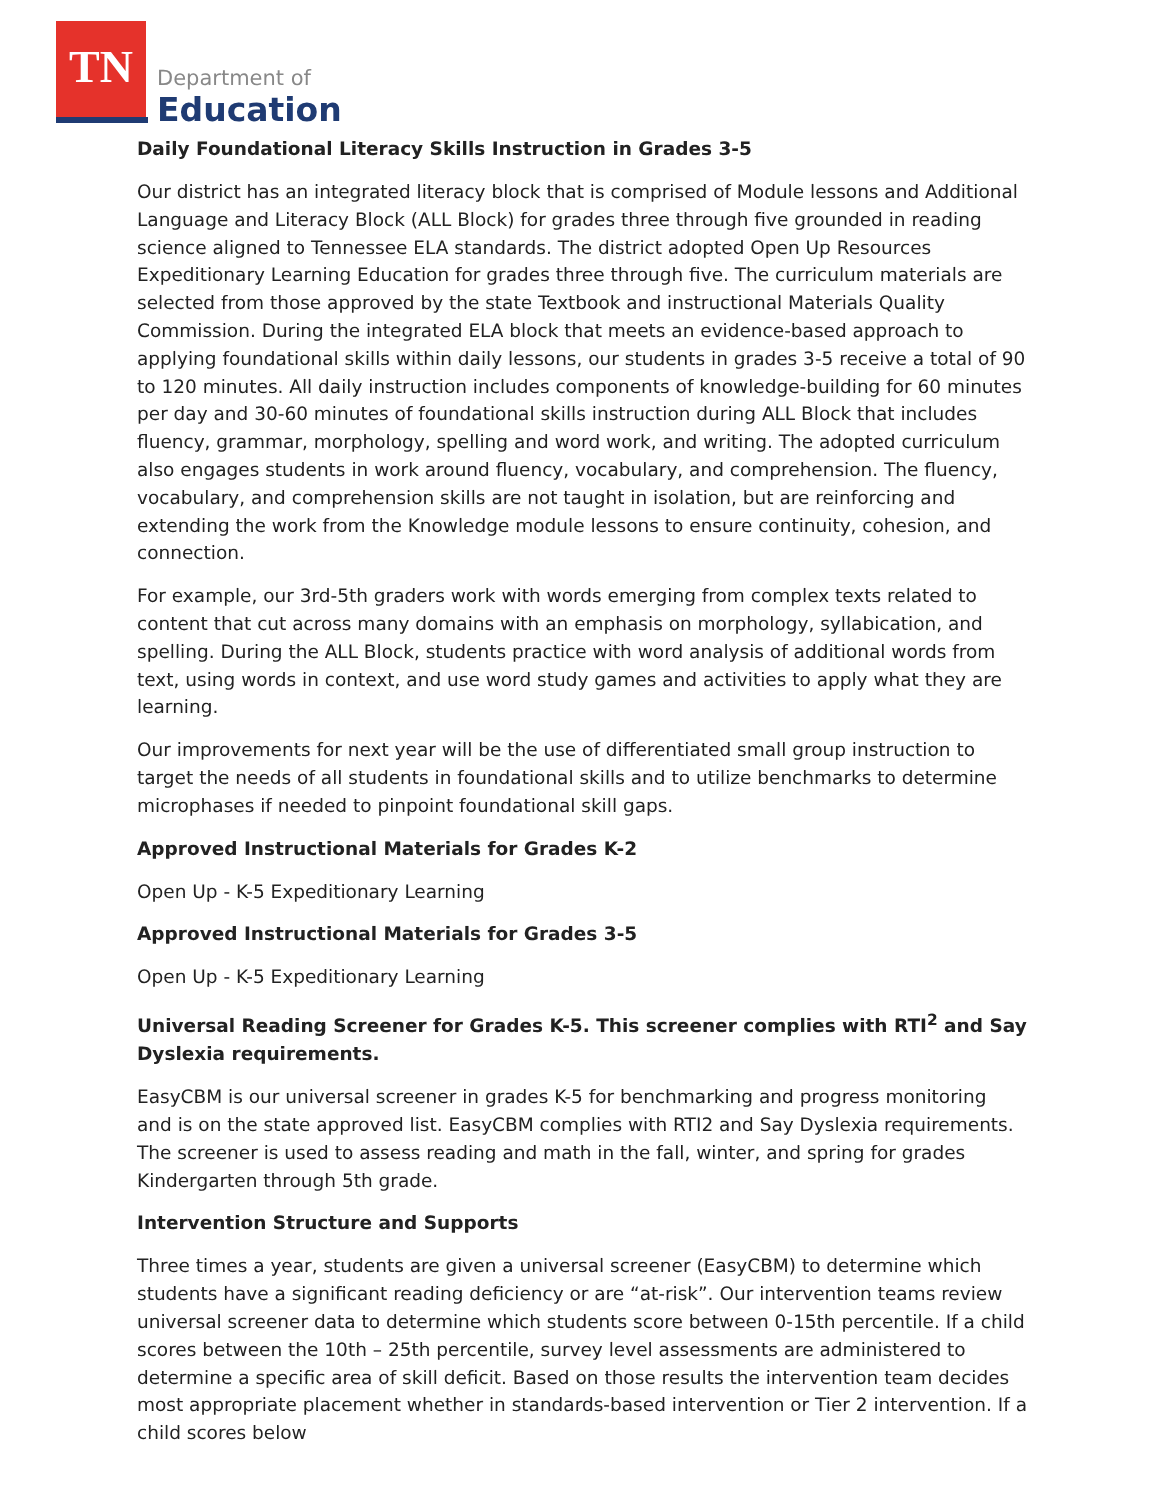TN
Department of
Education
Daily Foundational Literacy Skills Instruction in Grades 3-5
Our district has an integrated literacy block that is comprised of Module lessons and Additional Language and Literacy Block (ALL Block) for grades three through five grounded in reading science aligned to Tennessee ELA standards. The district adopted Open Up Resources Expeditionary Learning Education for grades three through five. The curriculum materials are selected from those approved by the state Textbook and instructional Materials Quality Commission. During the integrated ELA block that meets an evidence-based approach to applying foundational skills within daily lessons, our students in grades 3-5 receive a total of 90 to 120 minutes. All daily instruction includes components of knowledge-building for 60 minutes per day and 30-60 minutes of foundational skills instruction during ALL Block that includes fluency, grammar, morphology, spelling and word work, and writing. The adopted curriculum also engages students in work around fluency, vocabulary, and comprehension. The fluency, vocabulary, and comprehension skills are not taught in isolation, but are reinforcing and extending the work from the Knowledge module lessons to ensure continuity, cohesion, and connection.
For example, our 3rd-5th graders work with words emerging from complex texts related to content that cut across many domains with an emphasis on morphology, syllabication, and spelling. During the ALL Block, students practice with word analysis of additional words from text, using words in context, and use word study games and activities to apply what they are learning.
Our improvements for next year will be the use of differentiated small group instruction to target the needs of all students in foundational skills and to utilize benchmarks to determine microphases if needed to pinpoint foundational skill gaps.
Approved Instructional Materials for Grades K-2
Open Up - K-5 Expeditionary Learning
Approved Instructional Materials for Grades 3-5
Open Up - K-5 Expeditionary Learning
Universal Reading Screener for Grades K-5. This screener complies with RTI<sup>2</sup> and Say Dyslexia requirements.
EasyCBM is our universal screener in grades K-5 for benchmarking and progress monitoring and is on the state approved list. EasyCBM complies with RTI2 and Say Dyslexia requirements. The screener is used to assess reading and math in the fall, winter, and spring for grades Kindergarten through 5th grade.
Intervention Structure and Supports
Three times a year, students are given a universal screener (EasyCBM) to determine which students have a significant reading deficiency or are “at-risk”. Our intervention teams review universal screener data to determine which students score between 0-15th percentile. If a child scores between the 10th – 25th percentile, survey level assessments are administered to determine a specific area of skill deficit. Based on those results the intervention team decides most appropriate placement whether in standards-based intervention or Tier 2 intervention. If a child scores below